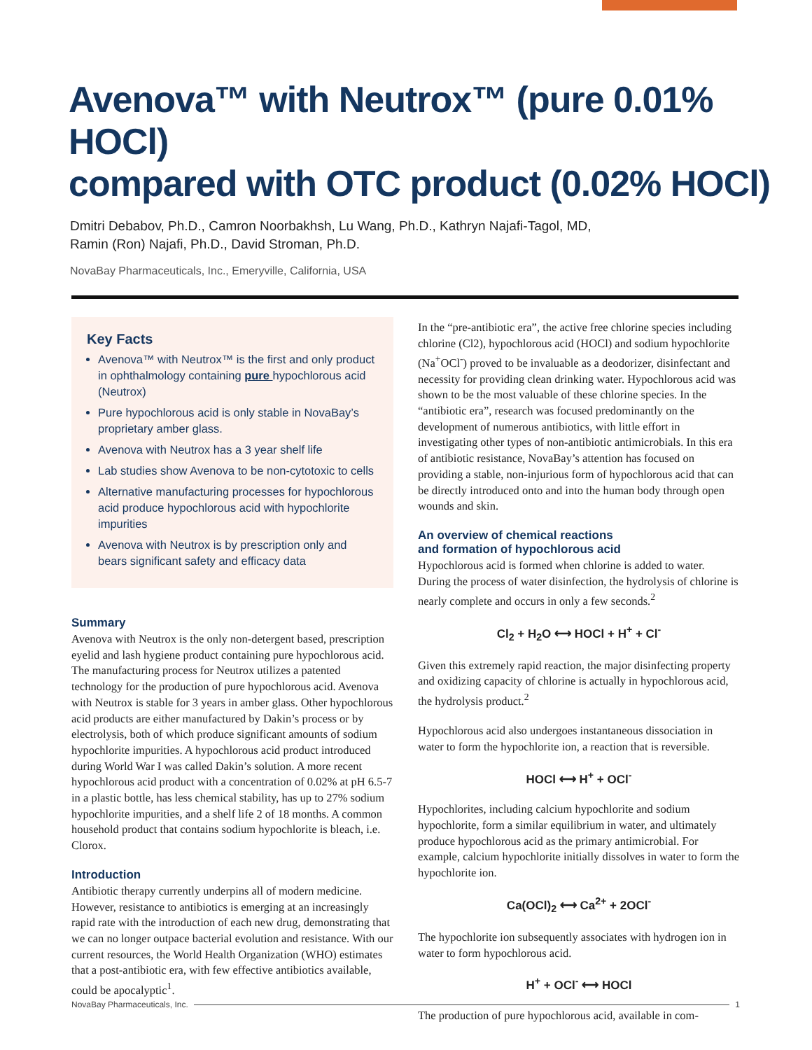Avenova™ with Neutrox™ (pure 0.01% HOCl)
compared with OTC product (0.02% HOCl)
Dmitri Debabov, Ph.D., Camron Noorbakhsh, Lu Wang, Ph.D., Kathryn Najafi-Tagol, MD,
Ramin (Ron) Najafi, Ph.D., David Stroman, Ph.D.
NovaBay Pharmaceuticals, Inc., Emeryville, California, USA
Key Facts
Avenova™ with Neutrox™ is the first and only product in ophthalmology containing pure hypochlorous acid (Neutrox)
Pure hypochlorous acid is only stable in NovaBay’s proprietary amber glass.
Avenova with Neutrox has a 3 year shelf life
Lab studies show Avenova to be non-cytotoxic to cells
Alternative manufacturing processes for hypochlorous acid produce hypochlorous acid with hypochlorite impurities
Avenova with Neutrox is by prescription only and bears significant safety and efficacy data
Summary
Avenova with Neutrox is the only non-detergent based, prescription eyelid and lash hygiene product containing pure hypochlorous acid. The manufacturing process for Neutrox utilizes a patented technology for the production of pure hypochlorous acid. Avenova with Neutrox is stable for 3 years in amber glass. Other hypochlorous acid products are either manufactured by Dakin’s process or by electrolysis, both of which produce significant amounts of sodium hypochlorite impurities. A hypochlorous acid product introduced during World War I was called Dakin’s solution. A more recent hypochlorous acid product with a concentration of 0.02% at pH 6.5-7 in a plastic bottle, has less chemical stability, has up to 27% sodium hypochlorite impurities, and a shelf life 2 of 18 months. A common household product that contains sodium hypochlorite is bleach, i.e. Clorox.
Introduction
Antibiotic therapy currently underpins all of modern medicine. However, resistance to antibiotics is emerging at an increasingly rapid rate with the introduction of each new drug, demonstrating that we can no longer outpace bacterial evolution and resistance. With our current resources, the World Health Organization (WHO) estimates that a post-antibiotic era, with few effective antibiotics available, could be apocalyptic<sup>1</sup>.
In the “pre-antibiotic era”, the active free chlorine species including chlorine (Cl2), hypochlorous acid (HOCl) and sodium hypochlorite (Na<sup>+</sup>OCl<sup>-</sup>) proved to be invaluable as a deodorizer, disinfectant and necessity for providing clean drinking water. Hypochlorous acid was shown to be the most valuable of these chlorine species. In the “antibiotic era”, research was focused predominantly on the development of numerous antibiotics, with little effort in investigating other types of non-antibiotic antimicrobials. In this era of antibiotic resistance, NovaBay’s attention has focused on providing a stable, non-injurious form of hypochlorous acid that can be directly introduced onto and into the human body through open wounds and skin.
An overview of chemical reactions
and formation of hypochlorous acid
Hypochlorous acid is formed when chlorine is added to water. During the process of water disinfection, the hydrolysis of chlorine is nearly complete and occurs in only a few seconds.<sup>2</sup>
Cl<sub>2</sub> + H<sub>2</sub>O ⟷ HOCl + H<sup>+</sup> + Cl<sup>-</sup>
Given this extremely rapid reaction, the major disinfecting property and oxidizing capacity of chlorine is actually in hypochlorous acid, the hydrolysis product.<sup>2</sup>
Hypochlorous acid also undergoes instantaneous dissociation in water to form the hypochlorite ion, a reaction that is reversible.
HOCl ⟷ H<sup>+</sup> + OCl<sup>-</sup>
Hypochlorites, including calcium hypochlorite and sodium hypochlorite, form a similar equilibrium in water, and ultimately produce hypochlorous acid as the primary antimicrobial. For example, calcium hypochlorite initially dissolves in water to form the hypochlorite ion.
Ca(OCl)<sub>2</sub> ⟷ Ca<sup>2+</sup> + 2OCl<sup>-</sup>
The hypochlorite ion subsequently associates with hydrogen ion in water to form hypochlorous acid.
H<sup>+</sup> + OCl<sup>-</sup> ⟷ HOCl
The production of pure hypochlorous acid, available in com-
NovaBay Pharmaceuticals, Inc. 1